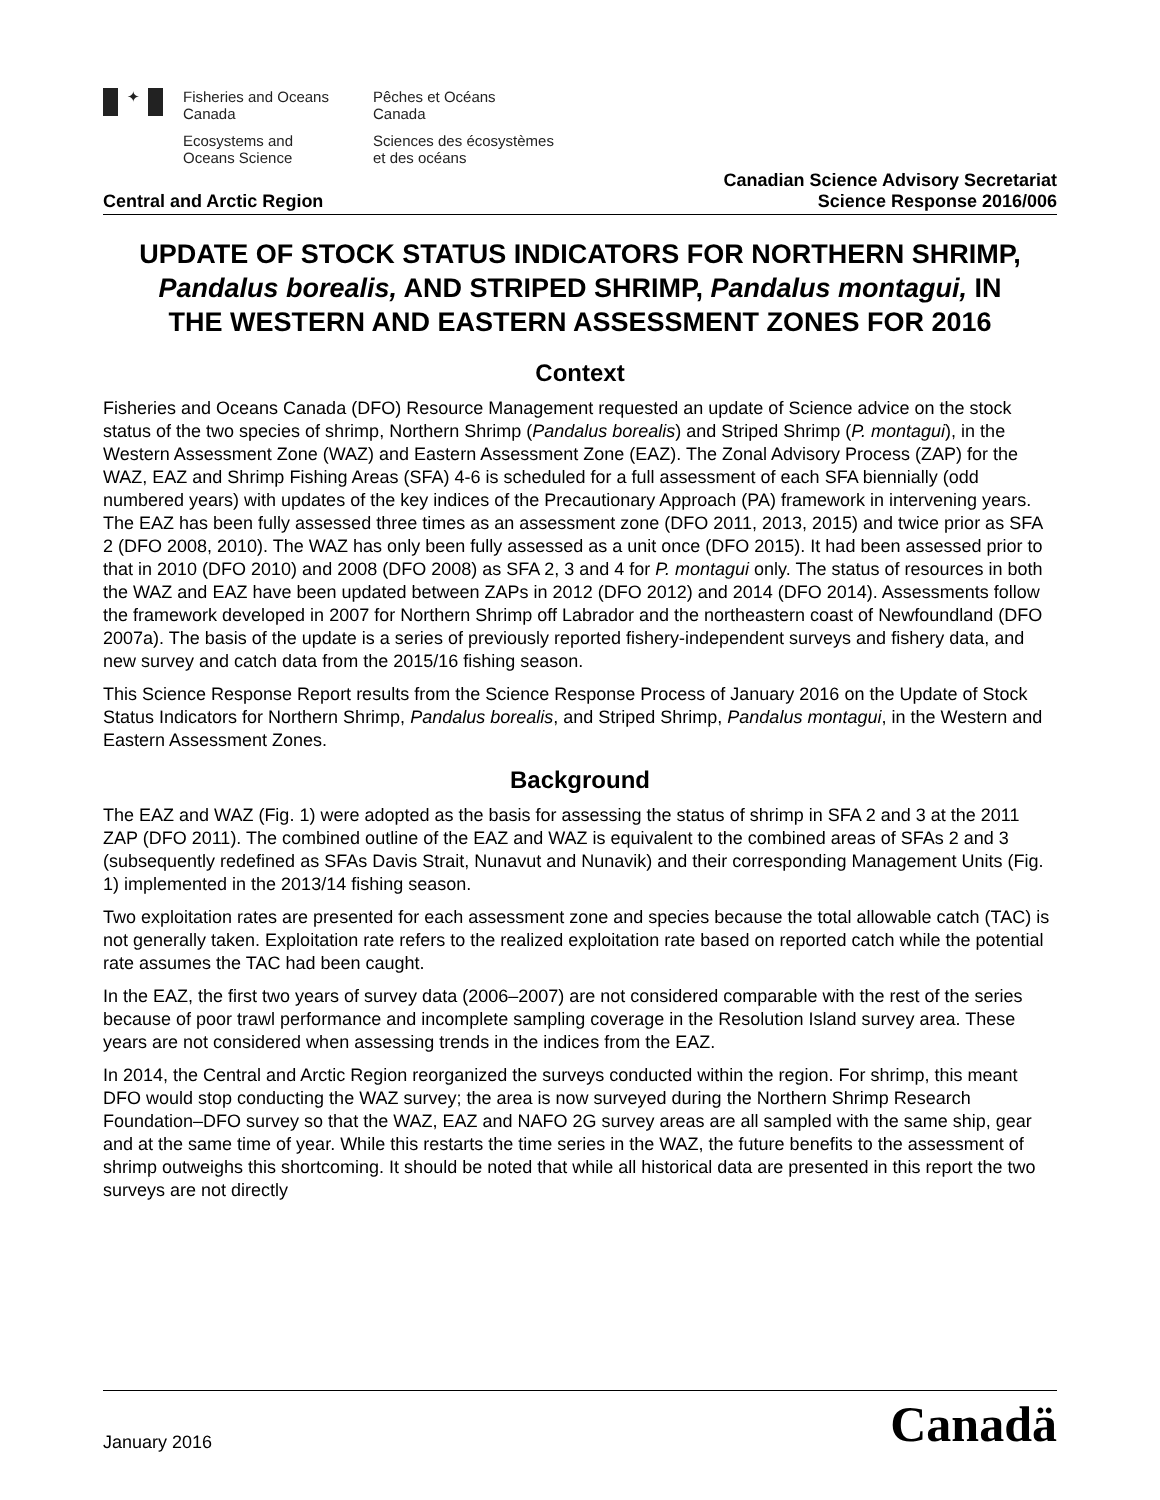✦
Fisheries and Oceans
Canada
Pêches et Océans
Canada
Ecosystems and
Oceans Science
Sciences des écosystèmes
et des océans
Central and Arctic Region
Canadian Science Advisory Secretariat
Science Response 2016/006
UPDATE OF STOCK STATUS INDICATORS FOR NORTHERN SHRIMP, Pandalus borealis, AND STRIPED SHRIMP, Pandalus montagui, IN THE WESTERN AND EASTERN ASSESSMENT ZONES FOR 2016
Context
Fisheries and Oceans Canada (DFO) Resource Management requested an update of Science advice on the stock status of the two species of shrimp, Northern Shrimp (Pandalus borealis) and Striped Shrimp (P. montagui), in the Western Assessment Zone (WAZ) and Eastern Assessment Zone (EAZ). The Zonal Advisory Process (ZAP) for the WAZ, EAZ and Shrimp Fishing Areas (SFA) 4-6 is scheduled for a full assessment of each SFA biennially (odd numbered years) with updates of the key indices of the Precautionary Approach (PA) framework in intervening years. The EAZ has been fully assessed three times as an assessment zone (DFO 2011, 2013, 2015) and twice prior as SFA 2 (DFO 2008, 2010). The WAZ has only been fully assessed as a unit once (DFO 2015). It had been assessed prior to that in 2010 (DFO 2010) and 2008 (DFO 2008) as SFA 2, 3 and 4 for P. montagui only. The status of resources in both the WAZ and EAZ have been updated between ZAPs in 2012 (DFO 2012) and 2014 (DFO 2014). Assessments follow the framework developed in 2007 for Northern Shrimp off Labrador and the northeastern coast of Newfoundland (DFO 2007a). The basis of the update is a series of previously reported fishery-independent surveys and fishery data, and new survey and catch data from the 2015/16 fishing season.
This Science Response Report results from the Science Response Process of January 2016 on the Update of Stock Status Indicators for Northern Shrimp, Pandalus borealis, and Striped Shrimp, Pandalus montagui, in the Western and Eastern Assessment Zones.
Background
The EAZ and WAZ (Fig. 1) were adopted as the basis for assessing the status of shrimp in SFA 2 and 3 at the 2011 ZAP (DFO 2011). The combined outline of the EAZ and WAZ is equivalent to the combined areas of SFAs 2 and 3 (subsequently redefined as SFAs Davis Strait, Nunavut and Nunavik) and their corresponding Management Units (Fig. 1) implemented in the 2013/14 fishing season.
Two exploitation rates are presented for each assessment zone and species because the total allowable catch (TAC) is not generally taken. Exploitation rate refers to the realized exploitation rate based on reported catch while the potential rate assumes the TAC had been caught.
In the EAZ, the first two years of survey data (2006–2007) are not considered comparable with the rest of the series because of poor trawl performance and incomplete sampling coverage in the Resolution Island survey area. These years are not considered when assessing trends in the indices from the EAZ.
In 2014, the Central and Arctic Region reorganized the surveys conducted within the region. For shrimp, this meant DFO would stop conducting the WAZ survey; the area is now surveyed during the Northern Shrimp Research Foundation–DFO survey so that the WAZ, EAZ and NAFO 2G survey areas are all sampled with the same ship, gear and at the same time of year. While this restarts the time series in the WAZ, the future benefits to the assessment of shrimp outweighs this shortcoming. It should be noted that while all historical data are presented in this report the two surveys are not directly
January 2016
Canadä